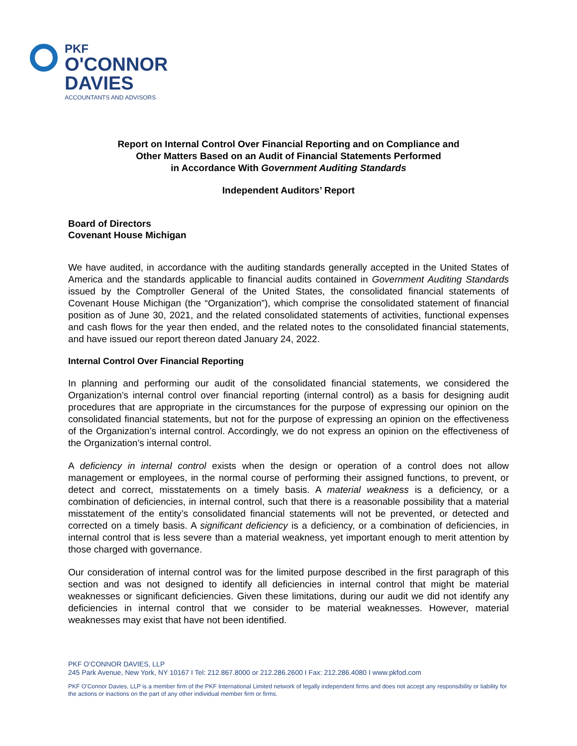PKF
O'CONNOR
DAVIES
ACCOUNTANTS AND ADVISORS
Report on Internal Control Over Financial Reporting and on Compliance and
Other Matters Based on an Audit of Financial Statements Performed
in Accordance With Government Auditing Standards
Independent Auditors’ Report
Board of Directors
Covenant House Michigan
We have audited, in accordance with the auditing standards generally accepted in the United States of America and the standards applicable to financial audits contained in Government Auditing Standards issued by the Comptroller General of the United States, the consolidated financial statements of Covenant House Michigan (the “Organization”), which comprise the consolidated statement of financial position as of June 30, 2021, and the related consolidated statements of activities, functional expenses and cash flows for the year then ended, and the related notes to the consolidated financial statements, and have issued our report thereon dated January 24, 2022.
Internal Control Over Financial Reporting
In planning and performing our audit of the consolidated financial statements, we considered the Organization’s internal control over financial reporting (internal control) as a basis for designing audit procedures that are appropriate in the circumstances for the purpose of expressing our opinion on the consolidated financial statements, but not for the purpose of expressing an opinion on the effectiveness of the Organization’s internal control. Accordingly, we do not express an opinion on the effectiveness of the Organization’s internal control.
A deficiency in internal control exists when the design or operation of a control does not allow management or employees, in the normal course of performing their assigned functions, to prevent, or detect and correct, misstatements on a timely basis. A material weakness is a deficiency, or a combination of deficiencies, in internal control, such that there is a reasonable possibility that a material misstatement of the entity’s consolidated financial statements will not be prevented, or detected and corrected on a timely basis. A significant deficiency is a deficiency, or a combination of deficiencies, in internal control that is less severe than a material weakness, yet important enough to merit attention by those charged with governance.
Our consideration of internal control was for the limited purpose described in the first paragraph of this section and was not designed to identify all deficiencies in internal control that might be material weaknesses or significant deficiencies. Given these limitations, during our audit we did not identify any deficiencies in internal control that we consider to be material weaknesses. However, material weaknesses may exist that have not been identified.
PKF O’CONNOR DAVIES, LLP
245 Park Avenue, New York, NY 10167 I Tel: 212.867.8000 or 212.286.2600 I Fax: 212.286.4080 I www.pkfod.com
PKF O’Connor Davies, LLP is a member firm of the PKF International Limited network of legally independent firms and does not accept any responsibility or liability for the actions or inactions on the part of any other individual member firm or firms.